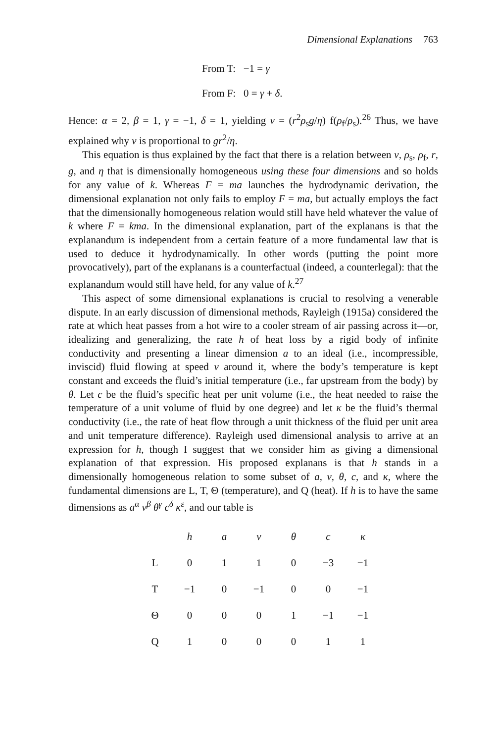Dimensional Explanations 763
From T: −1 = γ
From F: 0 = γ + δ.
Hence: α = 2, β = 1, γ = −1, δ = 1, yielding v = (r<sup>2</sup>ρ<sub>s</sub>g/η) f(ρ<sub>f</sub>/ρ<sub>s</sub>).<sup>26</sup> Thus, we have explained why v is proportional to gr<sup>2</sup>/η.
This equation is thus explained by the fact that there is a relation between v, ρ<sub>s</sub>, ρ<sub>f</sub>, r, g, and η that is dimensionally homogeneous using these four dimensions and so holds for any value of k. Whereas F = ma launches the hydrodynamic derivation, the dimensional explanation not only fails to employ F = ma, but actually employs the fact that the dimensionally homogeneous relation would still have held whatever the value of k where F = kma. In the dimensional explanation, part of the explanans is that the explanandum is independent from a certain feature of a more fundamental law that is used to deduce it hydrodynamically. In other words (putting the point more provocatively), part of the explanans is a counterfactual (indeed, a counterlegal): that the explanandum would still have held, for any value of k.<sup>27</sup>
This aspect of some dimensional explanations is crucial to resolving a venerable dispute. In an early discussion of dimensional methods, Rayleigh (1915a) considered the rate at which heat passes from a hot wire to a cooler stream of air passing across it—or, idealizing and generalizing, the rate h of heat loss by a rigid body of infinite conductivity and presenting a linear dimension a to an ideal (i.e., incompressible, inviscid) fluid flowing at speed v around it, where the body’s temperature is kept constant and exceeds the fluid’s initial temperature (i.e., far upstream from the body) by θ. Let c be the fluid’s specific heat per unit volume (i.e., the heat needed to raise the temperature of a unit volume of fluid by one degree) and let κ be the fluid’s thermal conductivity (i.e., the rate of heat flow through a unit thickness of the fluid per unit area and unit temperature difference). Rayleigh used dimensional analysis to arrive at an expression for h, though I suggest that we consider him as giving a dimensional explanation of that expression. His proposed explanans is that h stands in a dimensionally homogeneous relation to some subset of a, v, θ, c, and κ, where the fundamental dimensions are L, T, Θ (temperature), and Q (heat). If h is to have the same dimensions as a<sup>α</sup> v<sup>β</sup> θ<sup>γ</sup> c<sup>δ</sup> κ<sup>ε</sup>, and our table is
| | h | a | v | θ | c | κ |
| L | 0 | 1 | 1 | 0 | −3 | −1 |
| T | −1 | 0 | −1 | 0 | 0 | −1 |
| Θ | 0 | 0 | 0 | 1 | −1 | −1 |
| Q | 1 | 0 | 0 | 0 | 1 | 1 |